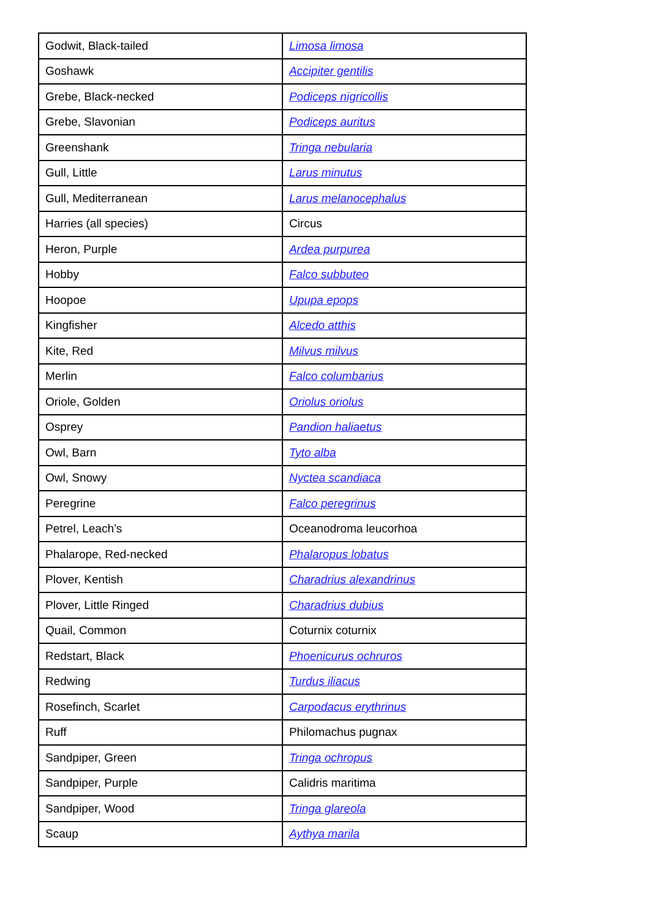| Godwit, Black-tailed | Limosa limosa |
| Goshawk | Accipiter gentilis |
| Grebe, Black-necked | Podiceps nigricollis |
| Grebe, Slavonian | Podiceps auritus |
| Greenshank | Tringa nebularia |
| Gull, Little | Larus minutus |
| Gull, Mediterranean | Larus melanocephalus |
| Harries (all species) | Circus |
| Heron, Purple | Ardea purpurea |
| Hobby | Falco subbuteo |
| Hoopoe | Upupa epops |
| Kingfisher | Alcedo atthis |
| Kite, Red | Milvus milvus |
| Merlin | Falco columbarius |
| Oriole, Golden | Oriolus oriolus |
| Osprey | Pandion haliaetus |
| Owl, Barn | Tyto alba |
| Owl, Snowy | Nyctea scandiaca |
| Peregrine | Falco peregrinus |
| Petrel, Leach’s | Oceanodroma leucorhoa |
| Phalarope, Red-necked | Phalaropus lobatus |
| Plover, Kentish | Charadrius alexandrinus |
| Plover, Little Ringed | Charadrius dubius |
| Quail, Common | Coturnix coturnix |
| Redstart, Black | Phoenicurus ochruros |
| Redwing | Turdus iliacus |
| Rosefinch, Scarlet | Carpodacus erythrinus |
| Ruff | Philomachus pugnax |
| Sandpiper, Green | Tringa ochropus |
| Sandpiper, Purple | Calidris maritima |
| Sandpiper, Wood | Tringa glareola |
| Scaup | Aythya marila |